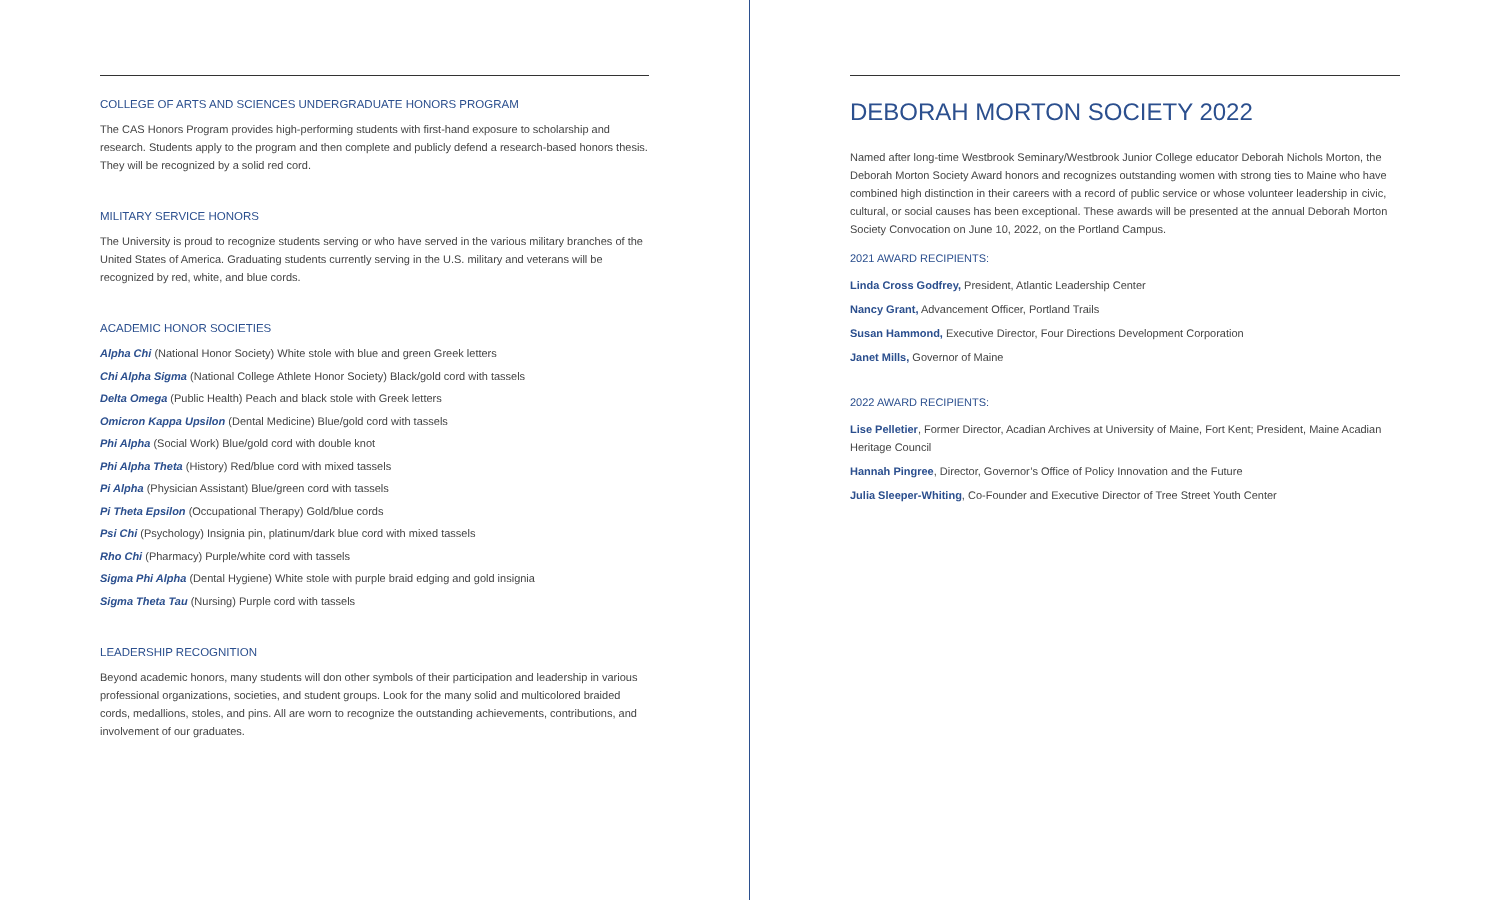COLLEGE OF ARTS AND SCIENCES UNDERGRADUATE HONORS PROGRAM
The CAS Honors Program provides high-performing students with first-hand exposure to scholarship and research. Students apply to the program and then complete and publicly defend a research-based honors thesis. They will be recognized by a solid red cord.
MILITARY SERVICE HONORS
The University is proud to recognize students serving or who have served in the various military branches of the United States of America. Graduating students currently serving in the U.S. military and veterans will be recognized by red, white, and blue cords.
ACADEMIC HONOR SOCIETIES
Alpha Chi (National Honor Society) White stole with blue and green Greek letters
Chi Alpha Sigma (National College Athlete Honor Society) Black/gold cord with tassels
Delta Omega (Public Health) Peach and black stole with Greek letters
Omicron Kappa Upsilon (Dental Medicine) Blue/gold cord with tassels
Phi Alpha (Social Work) Blue/gold cord with double knot
Phi Alpha Theta (History) Red/blue cord with mixed tassels
Pi Alpha (Physician Assistant) Blue/green cord with tassels
Pi Theta Epsilon (Occupational Therapy) Gold/blue cords
Psi Chi (Psychology) Insignia pin, platinum/dark blue cord with mixed tassels
Rho Chi (Pharmacy) Purple/white cord with tassels
Sigma Phi Alpha (Dental Hygiene) White stole with purple braid edging and gold insignia
Sigma Theta Tau (Nursing) Purple cord with tassels
LEADERSHIP RECOGNITION
Beyond academic honors, many students will don other symbols of their participation and leadership in various professional organizations, societies, and student groups. Look for the many solid and multicolored braided cords, medallions, stoles, and pins. All are worn to recognize the outstanding achievements, contributions, and involvement of our graduates.
DEBORAH MORTON SOCIETY 2022
Named after long-time Westbrook Seminary/Westbrook Junior College educator Deborah Nichols Morton, the Deborah Morton Society Award honors and recognizes outstanding women with strong ties to Maine who have combined high distinction in their careers with a record of public service or whose volunteer leadership in civic, cultural, or social causes has been exceptional. These awards will be presented at the annual Deborah Morton Society Convocation on June 10, 2022, on the Portland Campus.
2021 AWARD RECIPIENTS:
Linda Cross Godfrey, President, Atlantic Leadership Center
Nancy Grant, Advancement Officer, Portland Trails
Susan Hammond, Executive Director, Four Directions Development Corporation
Janet Mills, Governor of Maine
2022 AWARD RECIPIENTS:
Lise Pelletier, Former Director, Acadian Archives at University of Maine, Fort Kent; President, Maine Acadian Heritage Council
Hannah Pingree, Director, Governor’s Office of Policy Innovation and the Future
Julia Sleeper-Whiting, Co-Founder and Executive Director of Tree Street Youth Center